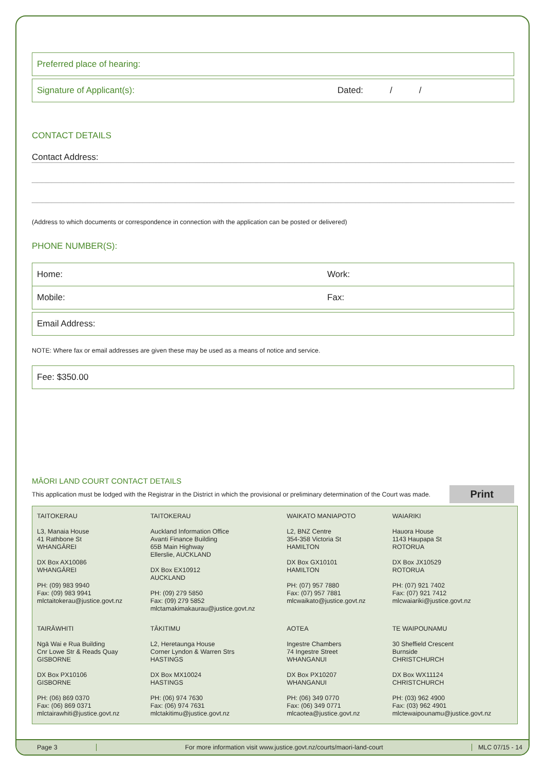Preferred place of hearing:
Signature of Applicant(s): Dated: / /
CONTACT DETAILS
Contact Address:
(Address to which documents or correspondence in connection with the application can be posted or delivered)
PHONE NUMBER(S):
| Home: | Work: |
| Mobile: | Fax: |
Email Address:
NOTE: Where fax or email addresses are given these may be used as a means of notice and service.
Fee: $350.00
MĀORI LAND COURT CONTACT DETAILS
This application must be lodged with the Registrar in the District in which the provisional or preliminary determination of the Court was made. Print
| TAITOKERAU L3, Manaia House 41 Rathbone St WHANGĀREI DX Box AX10086 WHANGĀREI PH: (09) 983 9940 Fax: (09) 983 9941 mlctaitokerau@justice.govt.nz | TAITOKERAU Auckland Information Office Avanti Finance Building 65B Main Highway Ellerslie, AUCKLAND DX Box EX10912 AUCKLAND PH: (09) 279 5850 Fax: (09) 279 5852 mlctamakimakaurau@justice.govt.nz | WAIKATO MANIAPOTO L2, BNZ Centre 354-358 Victoria St HAMILTON DX Box GX10101 HAMILTON PH: (07) 957 7880 Fax: (07) 957 7881 mlcwaikato@justice.govt.nz | WAIARIKI Hauora House 1143 Haupapa St ROTORUA DX Box JX10529 ROTORUA PH: (07) 921 7402 Fax: (07) 921 7412 mlcwaiariki@justice.govt.nz |
| TAIRĀWHITI Ngā Wai e Rua Building Cnr Lowe Str & Reads Quay GISBORNE DX Box PX10106 GISBORNE PH: (06) 869 0370 Fax: (06) 869 0371 mlctairawhiti@justice.govt.nz | TĀKITIMU L2, Heretaunga House Corner Lyndon & Warren Strs HASTINGS DX Box MX10024 HASTINGS PH: (06) 974 7630 Fax: (06) 974 7631 mlctakitimu@justice.govt.nz | AOTEA Ingestre Chambers 74 Ingestre Street WHANGANUI DX Box PX10207 WHANGANUI PH: (06) 349 0770 Fax: (06) 349 0771 mlcaotea@justice.govt.nz | TE WAIPOUNAMU 30 Sheffield Crescent Burnside CHRISTCHURCH DX Box WX11124 CHRISTCHURCH PH: (03) 962 4900 Fax: (03) 962 4901 mlctewaipounamu@justice.govt.nz |
Page 3 For more information visit www.justice.govt.nz/courts/maori-land-court MLC 07/15 - 14